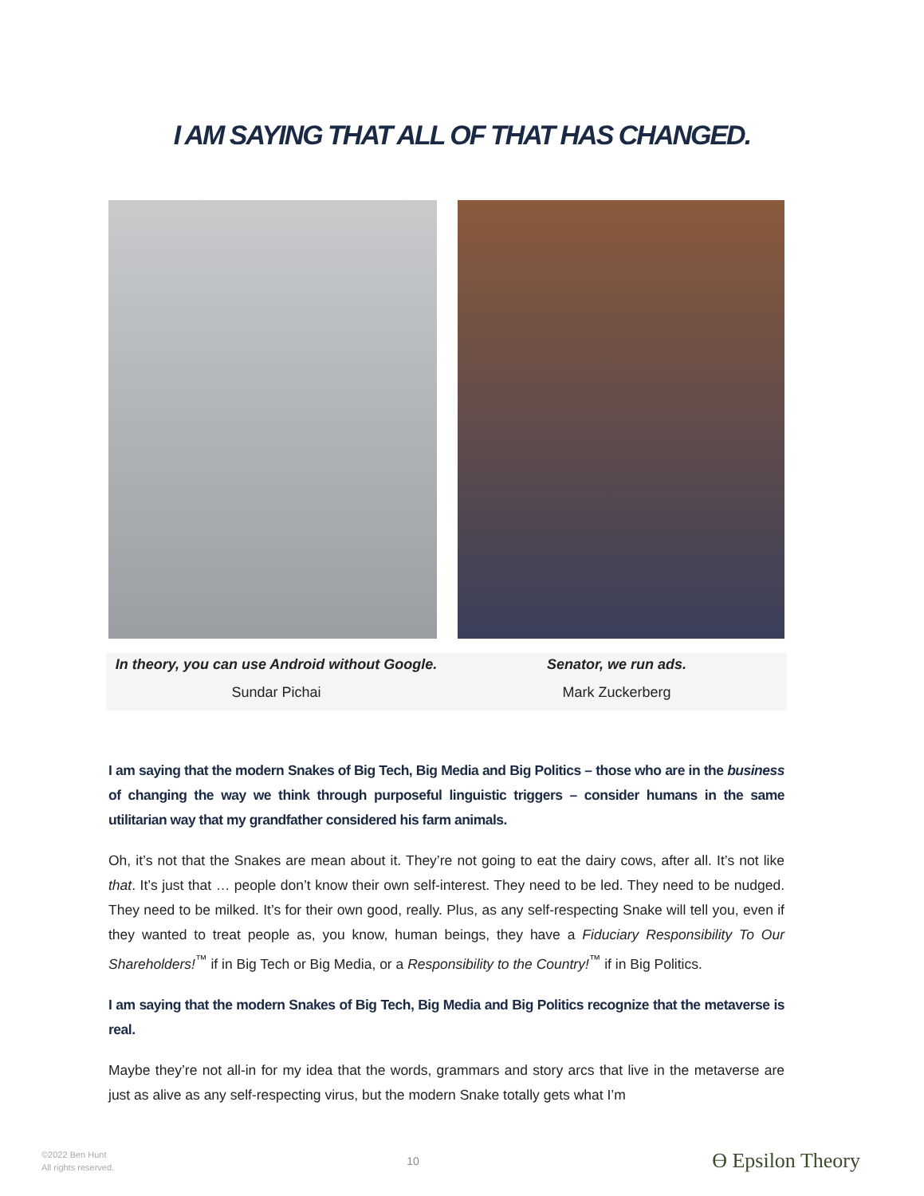I AM SAYING THAT ALL OF THAT HAS CHANGED.
In theory, you can use Android without Google.
Sundar Pichai
Senator, we run ads.
Mark Zuckerberg
I am saying that the modern Snakes of Big Tech, Big Media and Big Politics – those who are in the business of changing the way we think through purposeful linguistic triggers – consider humans in the same utilitarian way that my grandfather considered his farm animals.
Oh, it’s not that the Snakes are mean about it. They’re not going to eat the dairy cows, after all. It’s not like that. It’s just that … people don’t know their own self-interest. They need to be led. They need to be nudged. They need to be milked. It’s for their own good, really. Plus, as any self-respecting Snake will tell you, even if they wanted to treat people as, you know, human beings, they have a Fiduciary Responsibility To Our Shareholders!<sup>™</sup> if in Big Tech or Big Media, or a Responsibility to the Country!<sup>™</sup> if in Big Politics.
I am saying that the modern Snakes of Big Tech, Big Media and Big Politics recognize that the metaverse is real.
Maybe they’re not all-in for my idea that the words, grammars and story arcs that live in the metaverse are just as alive as any self-respecting virus, but the modern Snake totally gets what I’m
©2022 Ben Hunt
All rights reserved.
10
ϴ Epsilon Theory